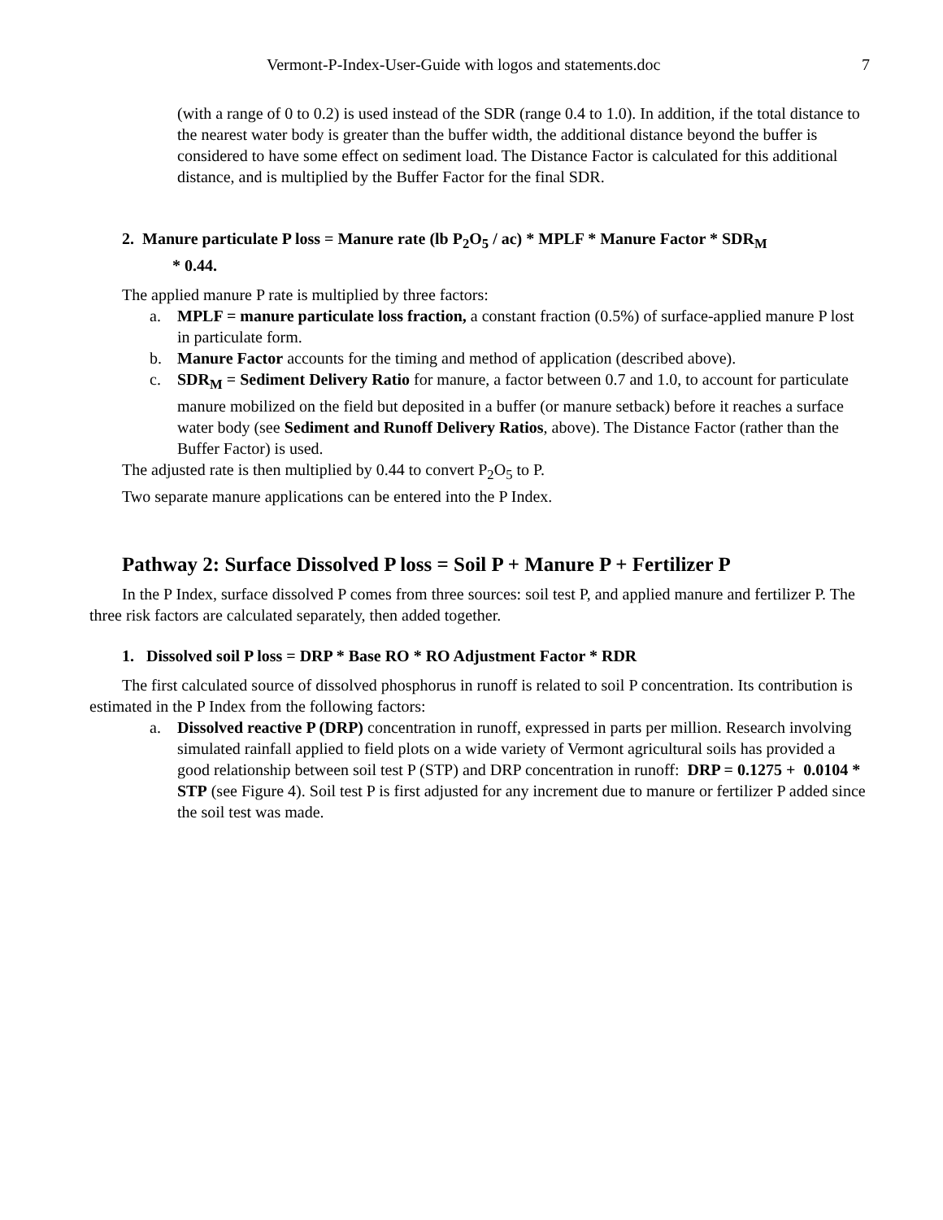Vermont-P-Index-User-Guide with logos and statements.doc 7
(with a range of 0 to 0.2) is used instead of the SDR (range 0.4 to 1.0). In addition, if the total distance to the nearest water body is greater than the buffer width, the additional distance beyond the buffer is considered to have some effect on sediment load. The Distance Factor is calculated for this additional distance, and is multiplied by the Buffer Factor for the final SDR.
2. Manure particulate P loss = Manure rate (lb P<sub>2</sub>O<sub>5</sub> / ac) * MPLF * Manure Factor * SDR<sub>M</sub>
* 0.44.
The applied manure P rate is multiplied by three factors:
a. MPLF = manure particulate loss fraction, a constant fraction (0.5%) of surface-applied manure P lost in particulate form.
b. Manure Factor accounts for the timing and method of application (described above).
c. SDR<sub>M</sub> = Sediment Delivery Ratio for manure, a factor between 0.7 and 1.0, to account for particulate manure mobilized on the field but deposited in a buffer (or manure setback) before it reaches a surface water body (see Sediment and Runoff Delivery Ratios, above). The Distance Factor (rather than the Buffer Factor) is used.
The adjusted rate is then multiplied by 0.44 to convert P<sub>2</sub>O<sub>5</sub> to P.
Two separate manure applications can be entered into the P Index.
Pathway 2: Surface Dissolved P loss = Soil P + Manure P + Fertilizer P
In the P Index, surface dissolved P comes from three sources: soil test P, and applied manure and fertilizer P. The three risk factors are calculated separately, then added together.
1. Dissolved soil P loss = DRP * Base RO * RO Adjustment Factor * RDR
The first calculated source of dissolved phosphorus in runoff is related to soil P concentration. Its contribution is estimated in the P Index from the following factors:
a. Dissolved reactive P (DRP) concentration in runoff, expressed in parts per million. Research involving simulated rainfall applied to field plots on a wide variety of Vermont agricultural soils has provided a good relationship between soil test P (STP) and DRP concentration in runoff: DRP = 0.1275 + 0.0104 * STP (see Figure 4). Soil test P is first adjusted for any increment due to manure or fertilizer P added since the soil test was made.